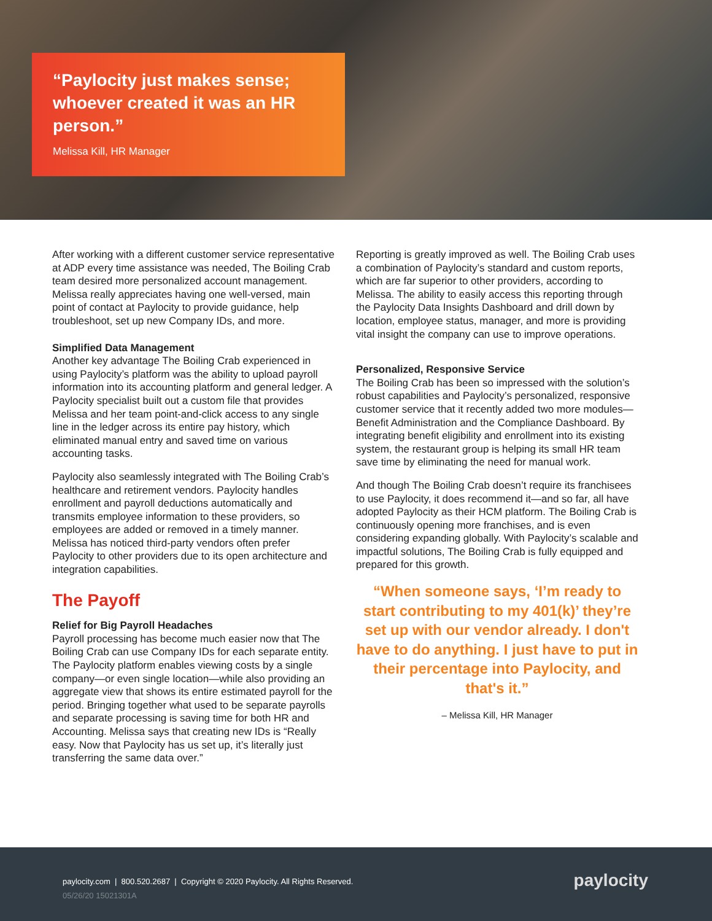“Paylocity just makes sense; whoever created it was an HR person.”
Melissa Kill, HR Manager
After working with a different customer service representative at ADP every time assistance was needed, The Boiling Crab team desired more personalized account management. Melissa really appreciates having one well-versed, main point of contact at Paylocity to provide guidance, help troubleshoot, set up new Company IDs, and more.
Simplified Data Management
Another key advantage The Boiling Crab experienced in using Paylocity’s platform was the ability to upload payroll information into its accounting platform and general ledger. A Paylocity specialist built out a custom file that provides Melissa and her team point-and-click access to any single line in the ledger across its entire pay history, which eliminated manual entry and saved time on various accounting tasks.
Paylocity also seamlessly integrated with The Boiling Crab’s healthcare and retirement vendors. Paylocity handles enrollment and payroll deductions automatically and transmits employee information to these providers, so employees are added or removed in a timely manner. Melissa has noticed third-party vendors often prefer Paylocity to other providers due to its open architecture and integration capabilities.
The Payoff
Relief for Big Payroll Headaches
Payroll processing has become much easier now that The Boiling Crab can use Company IDs for each separate entity. The Paylocity platform enables viewing costs by a single company—or even single location—while also providing an aggregate view that shows its entire estimated payroll for the period. Bringing together what used to be separate payrolls and separate processing is saving time for both HR and Accounting. Melissa says that creating new IDs is “Really easy. Now that Paylocity has us set up, it’s literally just transferring the same data over.”
Reporting is greatly improved as well. The Boiling Crab uses a combination of Paylocity’s standard and custom reports, which are far superior to other providers, according to Melissa. The ability to easily access this reporting through the Paylocity Data Insights Dashboard and drill down by location, employee status, manager, and more is providing vital insight the company can use to improve operations.
Personalized, Responsive Service
The Boiling Crab has been so impressed with the solution’s robust capabilities and Paylocity’s personalized, responsive customer service that it recently added two more modules—Benefit Administration and the Compliance Dashboard. By integrating benefit eligibility and enrollment into its existing system, the restaurant group is helping its small HR team save time by eliminating the need for manual work.
And though The Boiling Crab doesn’t require its franchisees to use Paylocity, it does recommend it—and so far, all have adopted Paylocity as their HCM platform. The Boiling Crab is continuously opening more franchises, and is even considering expanding globally. With Paylocity’s scalable and impactful solutions, The Boiling Crab is fully equipped and prepared for this growth.
“When someone says, ‘I’m ready to start contributing to my 401(k)’ they’re set up with our vendor already. I don't have to do anything. I just have to put in their percentage into Paylocity, and that's it.”
– Melissa Kill, HR Manager
paylocity.com | 800.520.2687 | Copyright © 2020 Paylocity. All Rights Reserved.
05/26/20 15021301A
paylocity